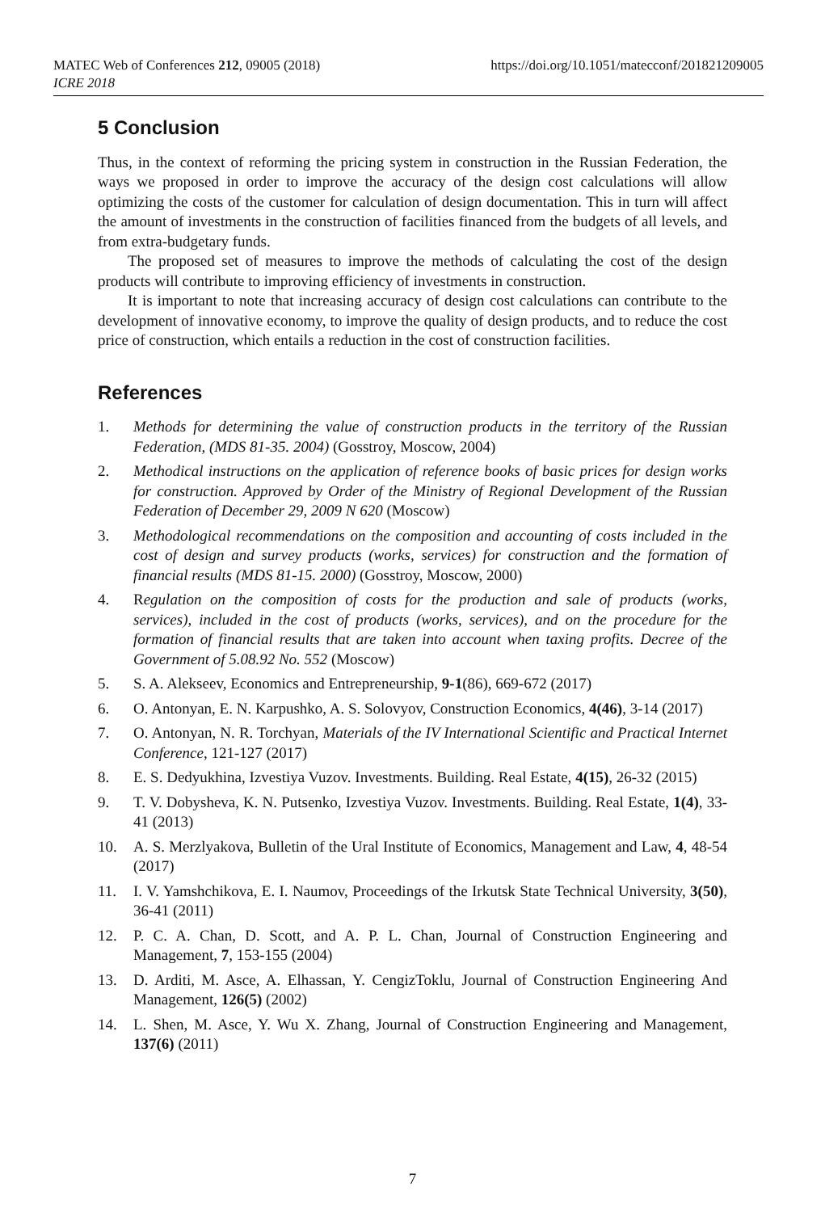https://doi.org/10.1051/matecconf/201821209005 MATEC Web of Conferences 212, 09005 (2018)
ICRE 2018
5 Conclusion
Thus, in the context of reforming the pricing system in construction in the Russian Federation, the ways we proposed in order to improve the accuracy of the design cost calculations will allow optimizing the costs of the customer for calculation of design documentation. This in turn will affect the amount of investments in the construction of facilities financed from the budgets of all levels, and from extra-budgetary funds.
The proposed set of measures to improve the methods of calculating the cost of the design products will contribute to improving efficiency of investments in construction.
It is important to note that increasing accuracy of design cost calculations can contribute to the development of innovative economy, to improve the quality of design products, and to reduce the cost price of construction, which entails a reduction in the cost of construction facilities.
References
1. Methods for determining the value of construction products in the territory of the Russian Federation, (MDS 81-35. 2004) (Gosstroy, Moscow, 2004)
2. Methodical instructions on the application of reference books of basic prices for design works for construction. Approved by Order of the Ministry of Regional Development of the Russian Federation of December 29, 2009 N 620 (Moscow)
3. Methodological recommendations on the composition and accounting of costs included in the cost of design and survey products (works, services) for construction and the formation of financial results (MDS 81-15. 2000) (Gosstroy, Moscow, 2000)
4. Regulation on the composition of costs for the production and sale of products (works, services), included in the cost of products (works, services), and on the procedure for the formation of financial results that are taken into account when taxing profits. Decree of the Government of 5.08.92 No. 552 (Moscow)
5. S. A. Alekseev, Economics and Entrepreneurship, 9-1(86), 669-672 (2017)
6. O. Antonyan, E. N. Karpushko, A. S. Solovyov, Construction Economics, 4(46), 3-14 (2017)
7. O. Antonyan, N. R. Torchyan, Materials of the IV International Scientific and Practical Internet Conference, 121-127 (2017)
8. E. S. Dedyukhina, Izvestiya Vuzov. Investments. Building. Real Estate, 4(15), 26-32 (2015)
9. T. V. Dobysheva, K. N. Putsenko, Izvestiya Vuzov. Investments. Building. Real Estate, 1(4), 33-41 (2013)
10. A. S. Merzlyakova, Bulletin of the Ural Institute of Economics, Management and Law, 4, 48-54 (2017)
11. I. V. Yamshchikova, E. I. Naumov, Proceedings of the Irkutsk State Technical University, 3(50), 36-41 (2011)
12. P. C. A. Chan, D. Scott, and A. P. L. Chan, Journal of Construction Engineering and Management, 7, 153-155 (2004)
13. D. Arditi, M. Asce, A. Elhassan, Y. CengizToklu, Journal of Construction Engineering And Management, 126(5) (2002)
14. L. Shen, M. Asce, Y. Wu X. Zhang, Journal of Construction Engineering and Management, 137(6) (2011)
7